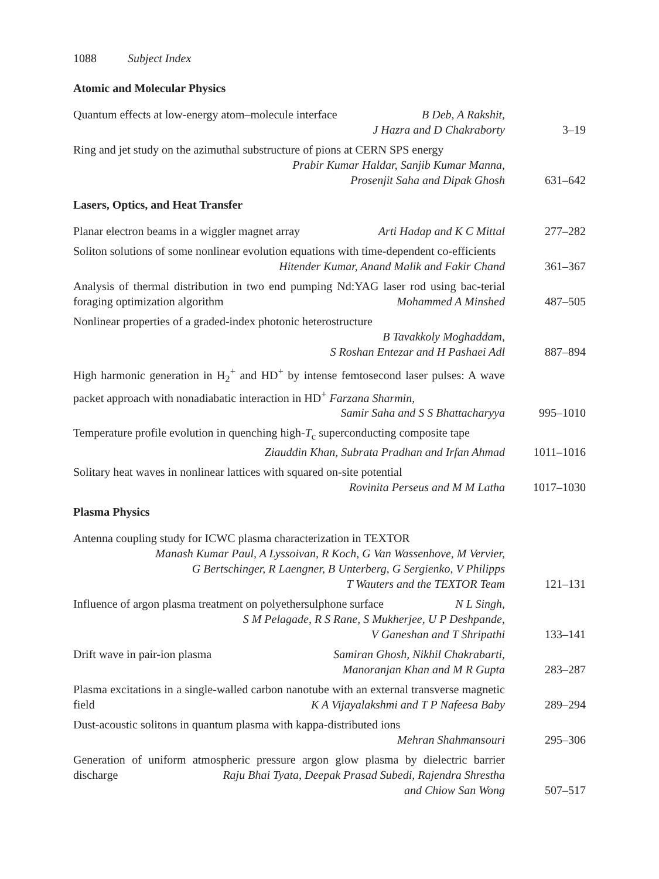1088 Subject Index
Atomic and Molecular Physics
Quantum effects at low-energy atom–molecule interface B Deb, A Rakshit,
J Hazra and D Chakraborty
3–19
Ring and jet study on the azimuthal substructure of pions at CERN SPS energy
Prabir Kumar Haldar, Sanjib Kumar Manna,
Prosenjit Saha and Dipak Ghosh
631–642
Lasers, Optics, and Heat Transfer
Planar electron beams in a wiggler magnet array Arti Hadap and K C Mittal
277–282
Soliton solutions of some nonlinear evolution equations with time-dependent co-efficients Hitender Kumar, Anand Malik and Fakir Chand
361–367
Analysis of thermal distribution in two end pumping Nd:YAG laser rod using bac-terial foraging optimization algorithm Mohammed A Minshed
487–505
Nonlinear properties of a graded-index photonic heterostructure
B Tavakkoly Moghaddam,
S Roshan Entezar and H Pashaei Adl
887–894
High harmonic generation in H<sub>2</sub><sup>+</sup> and HD<sup>+</sup> by intense femtosecond laser pulses: A wave packet approach with nonadiabatic interaction in HD<sup>+</sup> Farzana Sharmin,
Samir Saha and S S Bhattacharyya
995–1010
Temperature profile evolution in quenching high-T<sub>c</sub> superconducting composite tape Ziauddin Khan, Subrata Pradhan and Irfan Ahmad
1011–1016
Solitary heat waves in nonlinear lattices with squared on-site potential
Rovinita Perseus and M M Latha
1017–1030
Plasma Physics
Antenna coupling study for ICWC plasma characterization in TEXTOR
Manash Kumar Paul, A Lyssoivan, R Koch, G Van Wassenhove, M Vervier,
G Bertschinger, R Laengner, B Unterberg, G Sergienko, V Philipps
T Wauters and the TEXTOR Team
121–131
Influence of argon plasma treatment on polyethersulphone surface N L Singh,
S M Pelagade, R S Rane, S Mukherjee, U P Deshpande,
V Ganeshan and T Shripathi
133–141
Drift wave in pair-ion plasma Samiran Ghosh, Nikhil Chakrabarti,
Manoranjan Khan and M R Gupta
283–287
Plasma excitations in a single-walled carbon nanotube with an external transverse magnetic field K A Vijayalakshmi and T P Nafeesa Baby
289–294
Dust-acoustic solitons in quantum plasma with kappa-distributed ions
Mehran Shahmansouri
295–306
Generation of uniform atmospheric pressure argon glow plasma by dielectric barrier discharge Raju Bhai Tyata, Deepak Prasad Subedi, Rajendra Shrestha
and Chiow San Wong
507–517